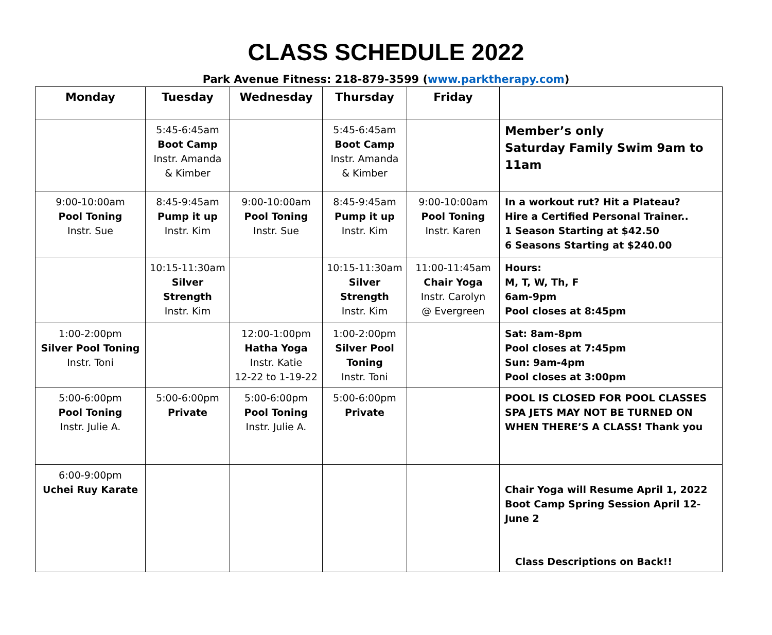CLASS SCHEDULE 2022
Park Avenue Fitness: 218-879-3599 (www.parktherapy.com)
| Monday | Tuesday | Wednesday | Thursday | Friday | |
| --- | --- | --- | --- | --- | --- |
| | 5:45-6:45am Boot Camp Instr. Amanda & Kimber | | 5:45-6:45am Boot Camp Instr. Amanda & Kimber | | Member’s only Saturday Family Swim 9am to 11am |
| 9:00-10:00am Pool Toning Instr. Sue | 8:45-9:45am Pump it up Instr. Kim | 9:00-10:00am Pool Toning Instr. Sue | 8:45-9:45am Pump it up Instr. Kim | 9:00-10:00am Pool Toning Instr. Karen | In a workout rut? Hit a Plateau? Hire a Certified Personal Trainer.. 1 Season Starting at $42.50 6 Seasons Starting at $240.00 |
| | 10:15-11:30am Silver Strength Instr. Kim | | 10:15-11:30am Silver Strength Instr. Kim | 11:00-11:45am Chair Yoga Instr. Carolyn @ Evergreen | Hours: M, T, W, Th, F 6am-9pm Pool closes at 8:45pm |
| 1:00-2:00pm Silver Pool Toning Instr. Toni | | 12:00-1:00pm Hatha Yoga Instr. Katie 12-22 to 1-19-22 | 1:00-2:00pm Silver Pool Toning Instr. Toni | | Sat: 8am-8pm Pool closes at 7:45pm Sun: 9am-4pm Pool closes at 3:00pm |
| 5:00-6:00pm Pool Toning Instr. Julie A. | 5:00-6:00pm Private | 5:00-6:00pm Pool Toning Instr. Julie A. | 5:00-6:00pm Private | | POOL IS CLOSED FOR POOL CLASSES SPA JETS MAY NOT BE TURNED ON WHEN THERE’S A CLASS! Thank you |
| 6:00-9:00pm Uchei Ruy Karate | | | | | Chair Yoga will Resume April 1, 2022 Boot Camp Spring Session April 12-June 2 Class Descriptions on Back!! |